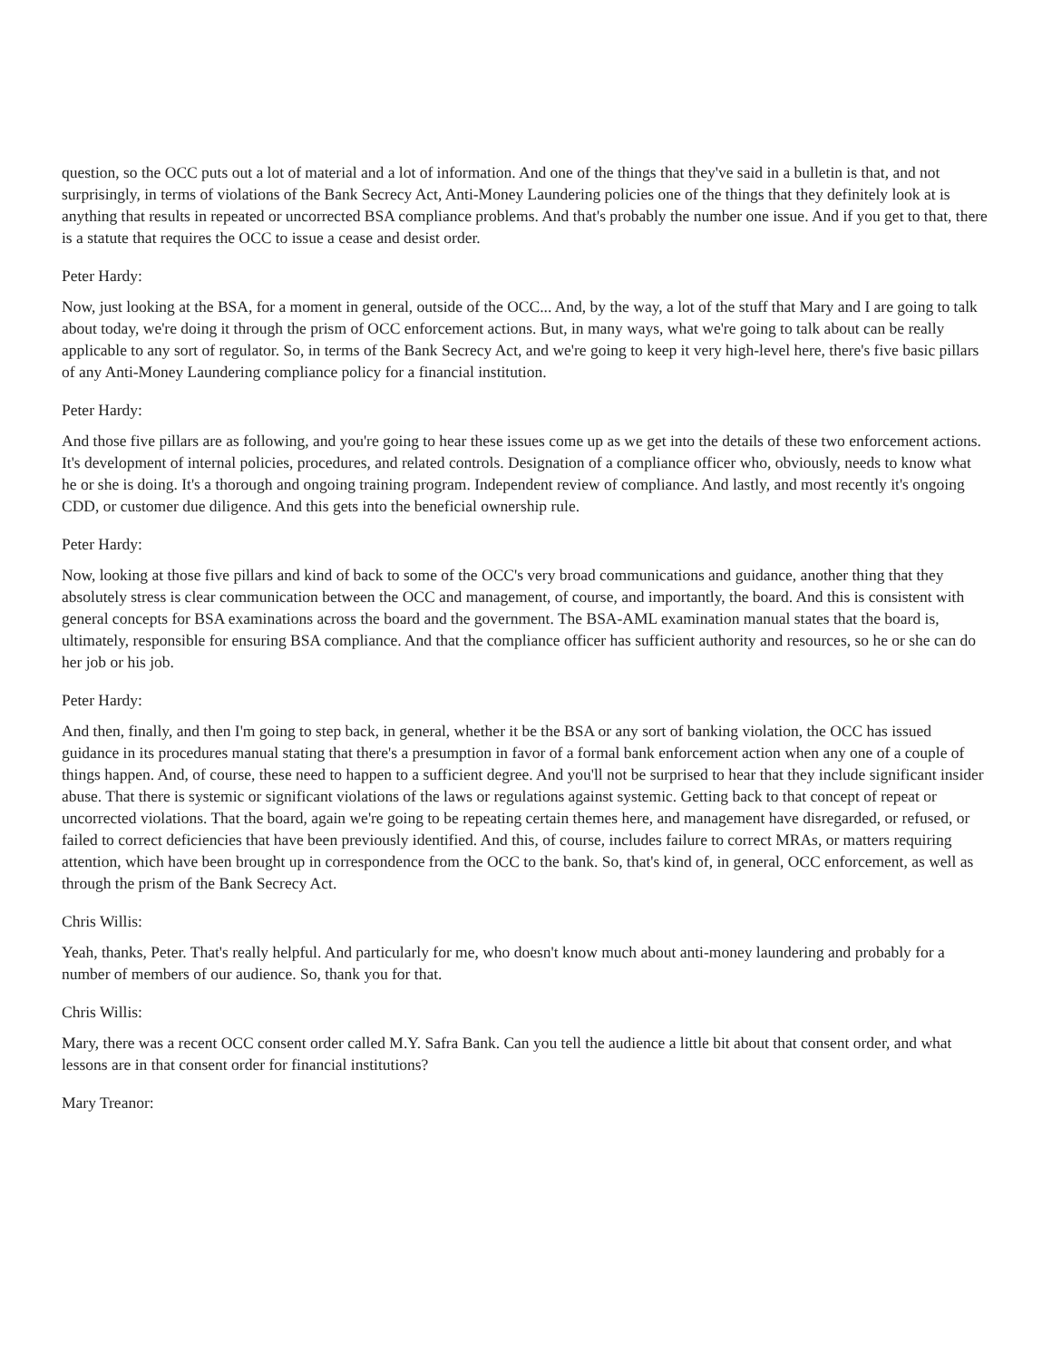question, so the OCC puts out a lot of material and a lot of information. And one of the things that they've said in a bulletin is that, and not surprisingly, in terms of violations of the Bank Secrecy Act, Anti-Money Laundering policies one of the things that they definitely look at is anything that results in repeated or uncorrected BSA compliance problems. And that's probably the number one issue. And if you get to that, there is a statute that requires the OCC to issue a cease and desist order.
Peter Hardy:
Now, just looking at the BSA, for a moment in general, outside of the OCC... And, by the way, a lot of the stuff that Mary and I are going to talk about today, we're doing it through the prism of OCC enforcement actions. But, in many ways, what we're going to talk about can be really applicable to any sort of regulator. So, in terms of the Bank Secrecy Act, and we're going to keep it very high-level here, there's five basic pillars of any Anti-Money Laundering compliance policy for a financial institution.
Peter Hardy:
And those five pillars are as following, and you're going to hear these issues come up as we get into the details of these two enforcement actions. It's development of internal policies, procedures, and related controls. Designation of a compliance officer who, obviously, needs to know what he or she is doing. It's a thorough and ongoing training program. Independent review of compliance. And lastly, and most recently it's ongoing CDD, or customer due diligence. And this gets into the beneficial ownership rule.
Peter Hardy:
Now, looking at those five pillars and kind of back to some of the OCC's very broad communications and guidance, another thing that they absolutely stress is clear communication between the OCC and management, of course, and importantly, the board. And this is consistent with general concepts for BSA examinations across the board and the government. The BSA-AML examination manual states that the board is, ultimately, responsible for ensuring BSA compliance. And that the compliance officer has sufficient authority and resources, so he or she can do her job or his job.
Peter Hardy:
And then, finally, and then I'm going to step back, in general, whether it be the BSA or any sort of banking violation, the OCC has issued guidance in its procedures manual stating that there's a presumption in favor of a formal bank enforcement action when any one of a couple of things happen. And, of course, these need to happen to a sufficient degree. And you'll not be surprised to hear that they include significant insider abuse. That there is systemic or significant violations of the laws or regulations against systemic. Getting back to that concept of repeat or uncorrected violations. That the board, again we're going to be repeating certain themes here, and management have disregarded, or refused, or failed to correct deficiencies that have been previously identified. And this, of course, includes failure to correct MRAs, or matters requiring attention, which have been brought up in correspondence from the OCC to the bank. So, that's kind of, in general, OCC enforcement, as well as through the prism of the Bank Secrecy Act.
Chris Willis:
Yeah, thanks, Peter. That's really helpful. And particularly for me, who doesn't know much about anti-money laundering and probably for a number of members of our audience. So, thank you for that.
Chris Willis:
Mary, there was a recent OCC consent order called M.Y. Safra Bank. Can you tell the audience a little bit about that consent order, and what lessons are in that consent order for financial institutions?
Mary Treanor: